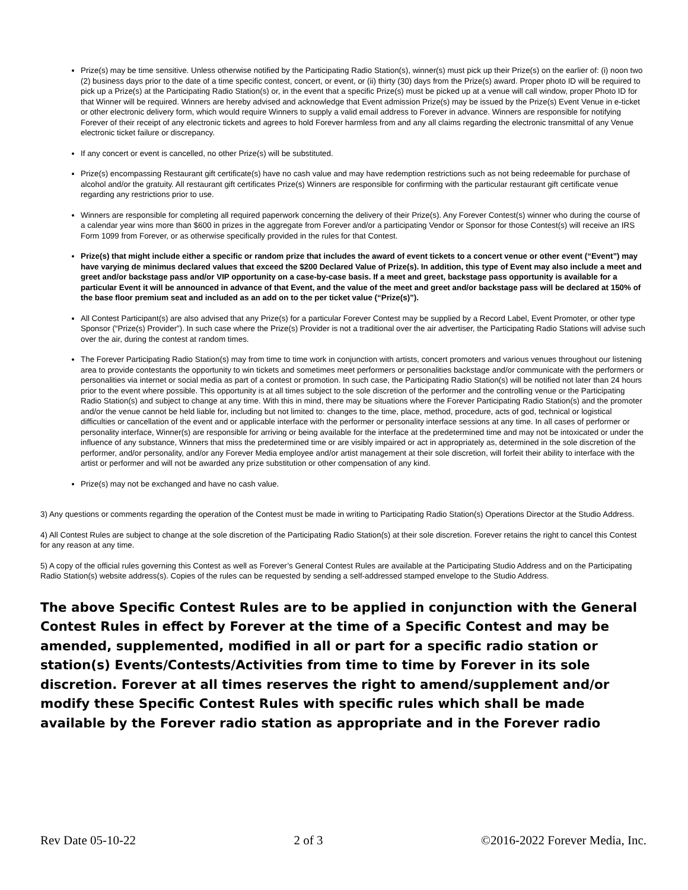Prize(s) may be time sensitive. Unless otherwise notified by the Participating Radio Station(s), winner(s) must pick up their Prize(s) on the earlier of: (i) noon two (2) business days prior to the date of a time specific contest, concert, or event, or (ii) thirty (30) days from the Prize(s) award. Proper photo ID will be required to pick up a Prize(s) at the Participating Radio Station(s) or, in the event that a specific Prize(s) must be picked up at a venue will call window, proper Photo ID for that Winner will be required. Winners are hereby advised and acknowledge that Event admission Prize(s) may be issued by the Prize(s) Event Venue in e-ticket or other electronic delivery form, which would require Winners to supply a valid email address to Forever in advance. Winners are responsible for notifying Forever of their receipt of any electronic tickets and agrees to hold Forever harmless from and any all claims regarding the electronic transmittal of any Venue electronic ticket failure or discrepancy.
If any concert or event is cancelled, no other Prize(s) will be substituted.
Prize(s) encompassing Restaurant gift certificate(s) have no cash value and may have redemption restrictions such as not being redeemable for purchase of alcohol and/or the gratuity. All restaurant gift certificates Prize(s) Winners are responsible for confirming with the particular restaurant gift certificate venue regarding any restrictions prior to use.
Winners are responsible for completing all required paperwork concerning the delivery of their Prize(s). Any Forever Contest(s) winner who during the course of a calendar year wins more than $600 in prizes in the aggregate from Forever and/or a participating Vendor or Sponsor for those Contest(s) will receive an IRS Form 1099 from Forever, or as otherwise specifically provided in the rules for that Contest.
Prize(s) that might include either a specific or random prize that includes the award of event tickets to a concert venue or other event (“Event”) may have varying de minimus declared values that exceed the $200 Declared Value of Prize(s). In addition, this type of Event may also include a meet and greet and/or backstage pass and/or VIP opportunity on a case-by-case basis. If a meet and greet, backstage pass opportunity is available for a particular Event it will be announced in advance of that Event, and the value of the meet and greet and/or backstage pass will be declared at 150% of the base floor premium seat and included as an add on to the per ticket value (“Prize(s)”).
All Contest Participant(s) are also advised that any Prize(s) for a particular Forever Contest may be supplied by a Record Label, Event Promoter, or other type Sponsor (“Prize(s) Provider”). In such case where the Prize(s) Provider is not a traditional over the air advertiser, the Participating Radio Stations will advise such over the air, during the contest at random times.
The Forever Participating Radio Station(s) may from time to time work in conjunction with artists, concert promoters and various venues throughout our listening area to provide contestants the opportunity to win tickets and sometimes meet performers or personalities backstage and/or communicate with the performers or personalities via internet or social media as part of a contest or promotion. In such case, the Participating Radio Station(s) will be notified not later than 24 hours prior to the event where possible. This opportunity is at all times subject to the sole discretion of the performer and the controlling venue or the Participating Radio Station(s) and subject to change at any time. With this in mind, there may be situations where the Forever Participating Radio Station(s) and the promoter and/or the venue cannot be held liable for, including but not limited to: changes to the time, place, method, procedure, acts of god, technical or logistical difficulties or cancellation of the event and or applicable interface with the performer or personality interface sessions at any time. In all cases of performer or personality interface, Winner(s) are responsible for arriving or being available for the interface at the predetermined time and may not be intoxicated or under the influence of any substance, Winners that miss the predetermined time or are visibly impaired or act in appropriately as, determined in the sole discretion of the performer, and/or personality, and/or any Forever Media employee and/or artist management at their sole discretion, will forfeit their ability to interface with the artist or performer and will not be awarded any prize substitution or other compensation of any kind.
Prize(s) may not be exchanged and have no cash value.
3) Any questions or comments regarding the operation of the Contest must be made in writing to Participating Radio Station(s) Operations Director at the Studio Address.
4) All Contest Rules are subject to change at the sole discretion of the Participating Radio Station(s) at their sole discretion. Forever retains the right to cancel this Contest for any reason at any time.
5) A copy of the official rules governing this Contest as well as Forever’s General Contest Rules are available at the Participating Studio Address and on the Participating Radio Station(s) website address(s). Copies of the rules can be requested by sending a self-addressed stamped envelope to the Studio Address.
The above Specific Contest Rules are to be applied in conjunction with the General Contest Rules in effect by Forever at the time of a Specific Contest and may be amended, supplemented, modified in all or part for a specific radio station or station(s) Events/Contests/Activities from time to time by Forever in its sole discretion. Forever at all times reserves the right to amend/supplement and/or modify these Specific Contest Rules with specific rules which shall be made available by the Forever radio station as appropriate and in the Forever radio
Rev Date 05-10-22 2 of 3 ©2016-2022 Forever Media, Inc.